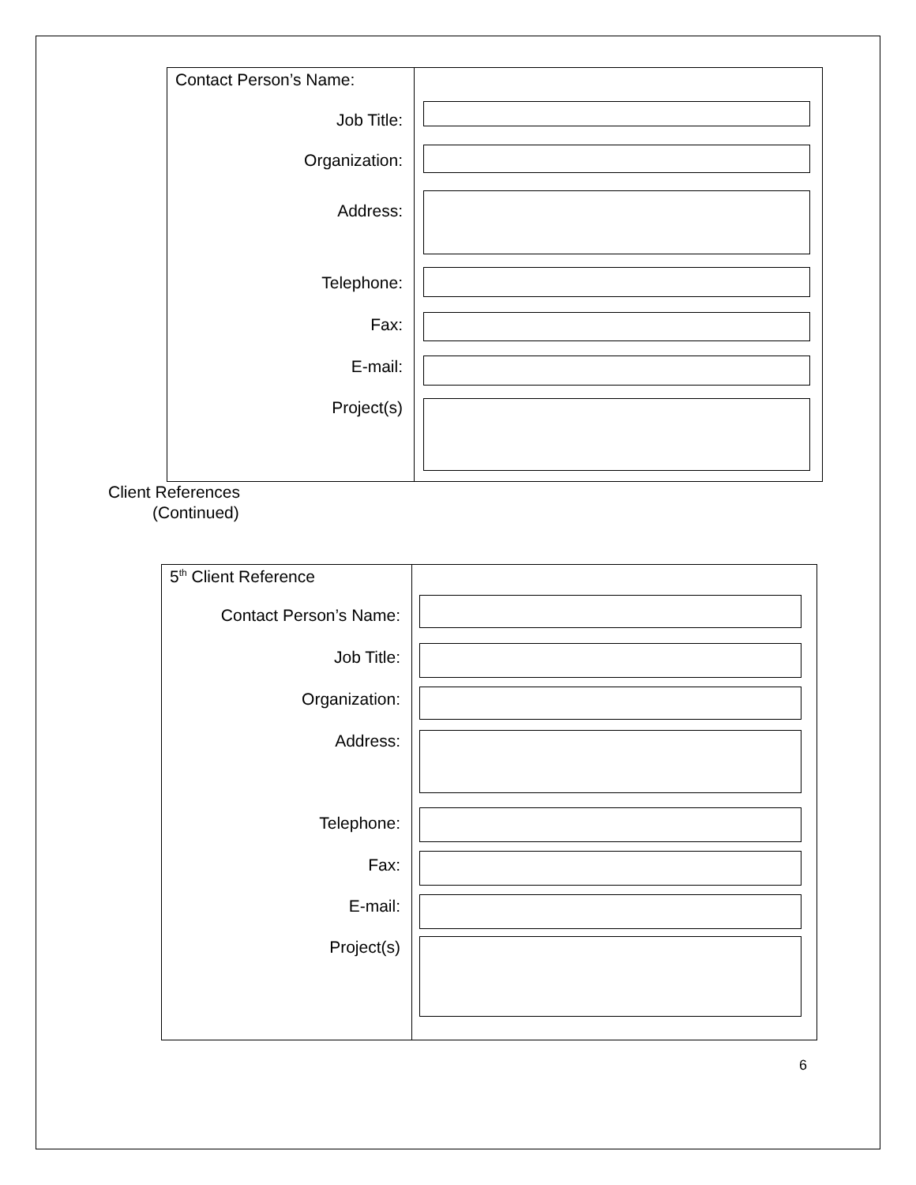Contact Person’s Name:
Job Title:
Organization:
Address:
Telephone:
Fax:
E-mail:
Project(s)
Client References
(Continued)
5<sup>th</sup> Client Reference
Contact Person’s Name:
Job Title:
Organization:
Address:
Telephone:
Fax:
E-mail:
Project(s)
6